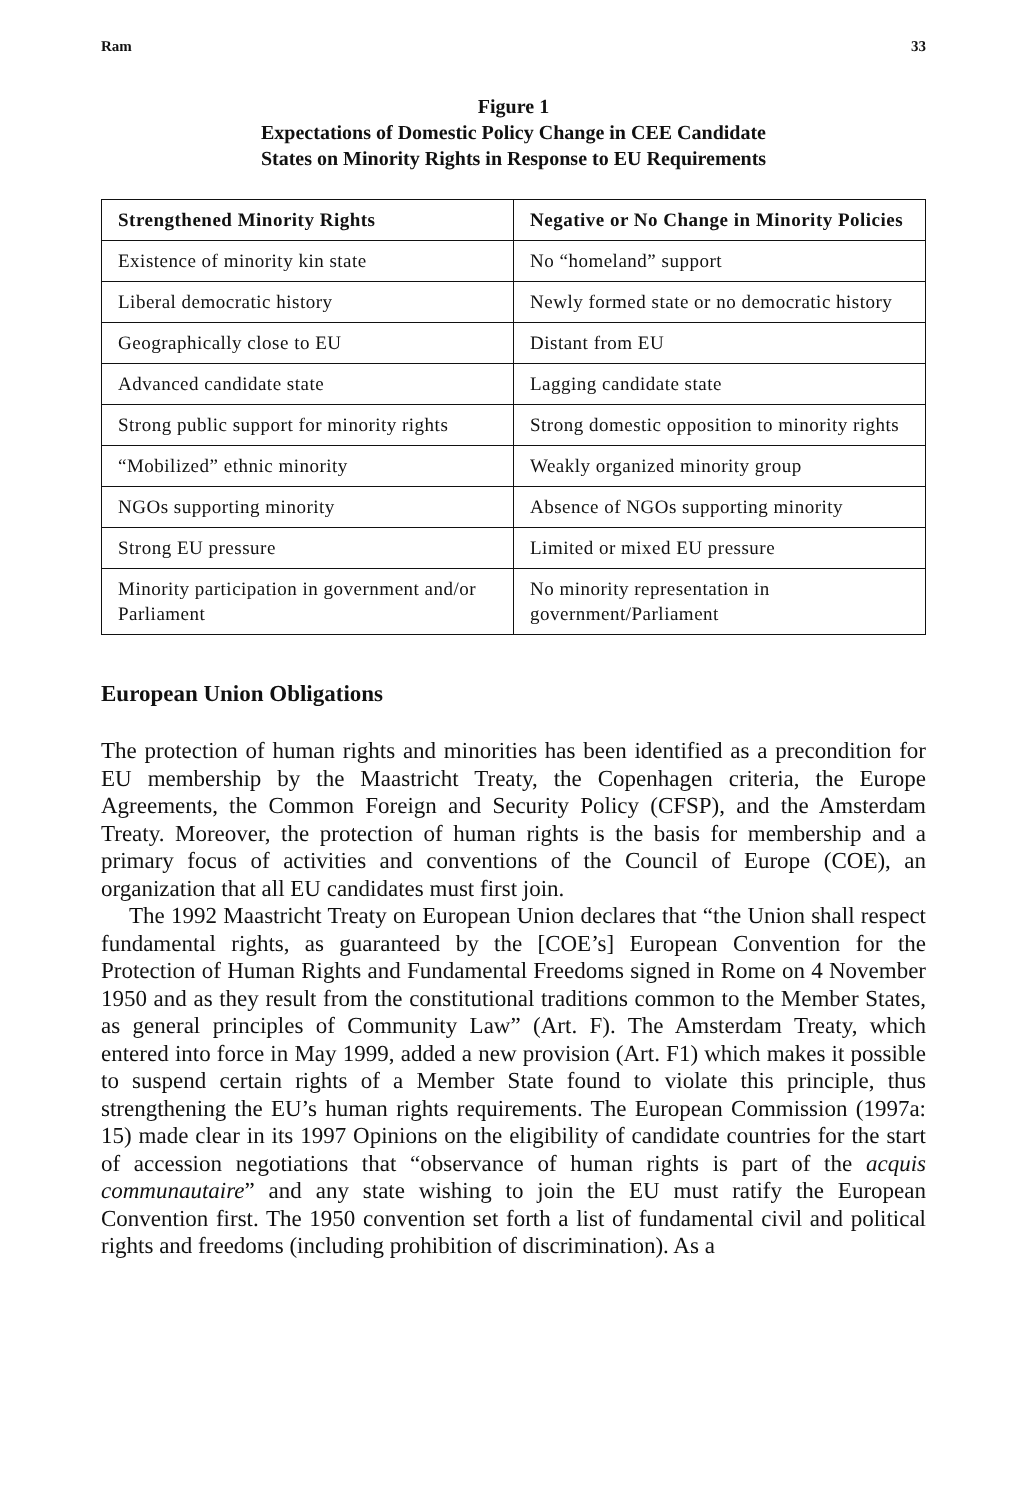Ram 33
Figure 1
Expectations of Domestic Policy Change in CEE Candidate
States on Minority Rights in Response to EU Requirements
| Strengthened Minority Rights | Negative or No Change in Minority Policies |
| --- | --- |
| Existence of minority kin state | No “homeland” support |
| Liberal democratic history | Newly formed state or no democratic history |
| Geographically close to EU | Distant from EU |
| Advanced candidate state | Lagging candidate state |
| Strong public support for minority rights | Strong domestic opposition to minority rights |
| “Mobilized” ethnic minority | Weakly organized minority group |
| NGOs supporting minority | Absence of NGOs supporting minority |
| Strong EU pressure | Limited or mixed EU pressure |
| Minority participation in government and/or Parliament | No minority representation in government/Parliament |
European Union Obligations
The protection of human rights and minorities has been identified as a precondition for EU membership by the Maastricht Treaty, the Copenhagen criteria, the Europe Agreements, the Common Foreign and Security Policy (CFSP), and the Amsterdam Treaty. Moreover, the protection of human rights is the basis for membership and a primary focus of activities and conventions of the Council of Europe (COE), an organization that all EU candidates must first join.
The 1992 Maastricht Treaty on European Union declares that “the Union shall respect fundamental rights, as guaranteed by the [COE’s] European Convention for the Protection of Human Rights and Fundamental Freedoms signed in Rome on 4 November 1950 and as they result from the constitutional traditions common to the Member States, as general principles of Community Law” (Art. F). The Amsterdam Treaty, which entered into force in May 1999, added a new provision (Art. F1) which makes it possible to suspend certain rights of a Member State found to violate this principle, thus strengthening the EU’s human rights requirements. The European Commission (1997a: 15) made clear in its 1997 Opinions on the eligibility of candidate countries for the start of accession negotiations that “observance of human rights is part of the acquis communautaire” and any state wishing to join the EU must ratify the European Convention first. The 1950 convention set forth a list of fundamental civil and political rights and freedoms (including prohibition of discrimination). As a